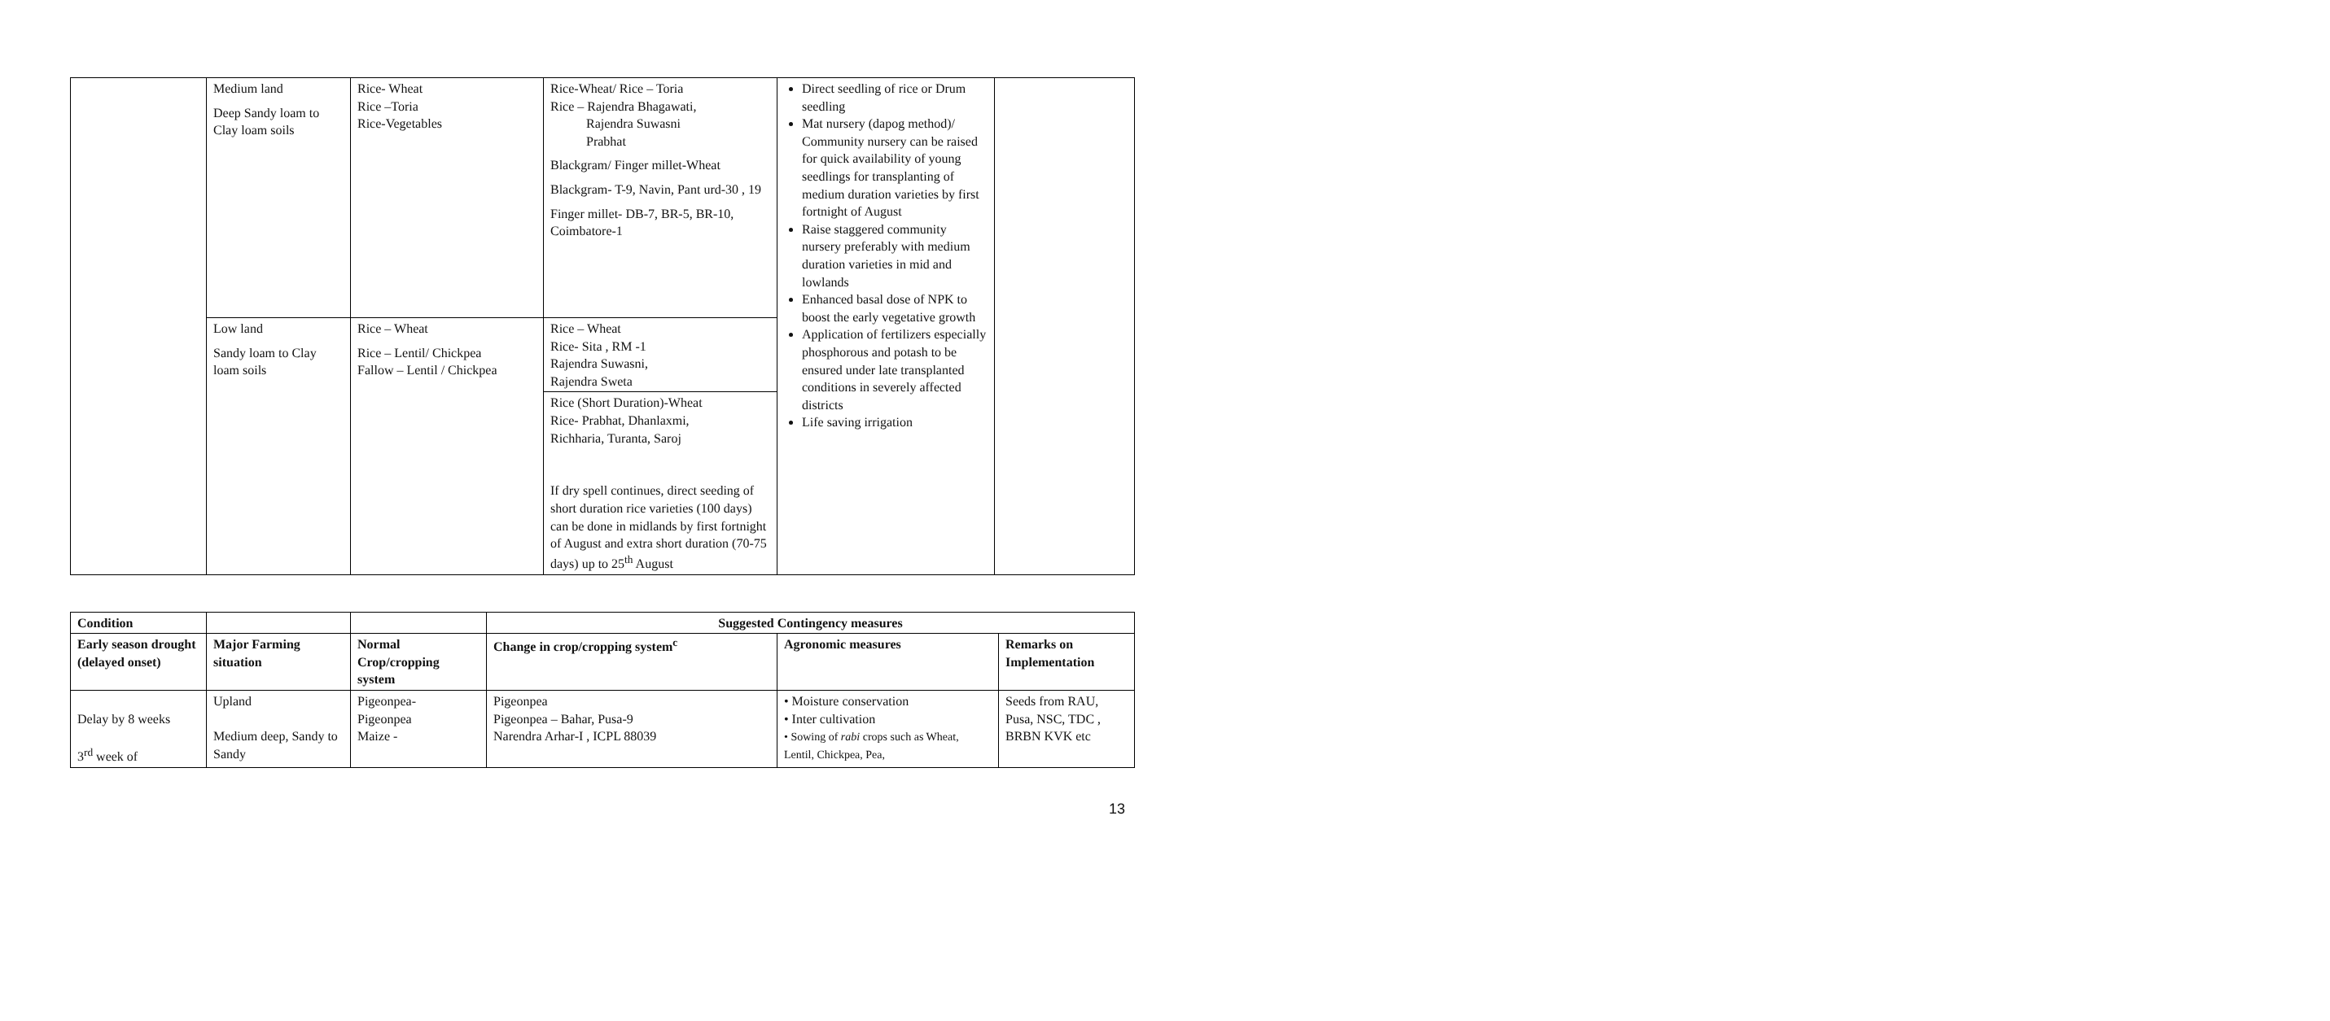| | Medium land Deep Sandy loam to Clay loam soils | Rice- Wheat Rice –Toria Rice-Vegetables | Rice-Wheat/ Rice – Toria Rice – Rajendra Bhagawati, Rajendra Suwasni Prabhat Blackgram/ Finger millet-Wheat Blackgram- T-9, Navin, Pant urd-30 , 19 Finger millet- DB-7, BR-5, BR-10, Coimbatore-1 | Direct seedling of rice or Drum seedling Mat nursery (dapog method)/ Community nursery can be raised for quick availability of young seedlings for transplanting of medium duration varieties by first fortnight of August Raise staggered community nursery preferably with medium duration varieties in mid and lowlands Enhanced basal dose of NPK to boost the early vegetative growth Application of fertilizers especially phosphorous and potash to be ensured under late transplanted conditions in severely affected districts Life saving irrigation | |
| | Low land Sandy loam to Clay loam soils | Rice – Wheat Rice – Lentil/ Chickpea Fallow – Lentil / Chickpea | Rice – Wheat Rice- Sita , RM -1 Rajendra Suwasni, Rajendra Sweta Rice (Short Duration)-Wheat Rice- Prabhat, Dhanlaxmi, Richharia, Turanta, Saroj If dry spell continues, direct seeding of short duration rice varieties (100 days) can be done in midlands by first fortnight of August and extra short duration (70-75 days) up to 25<sup>th</sup> August | | |
| Condition | | | Suggested Contingency measures | | |
| --- | --- | --- | --- | --- | --- |
| Early season drought (delayed onset) | Major Farming situation | Normal Crop/cropping system | Change in crop/cropping system<sup>c</sup> | Agronomic measures | Remarks on Implementation |
| Delay by 8 weeks 3<sup>rd</sup> week of | Upland Medium deep, Sandy to Sandy | Pigeonpea- Pigeonpea Maize - | Pigeonpea Pigeonpea – Bahar, Pusa-9 Narendra Arhar-I , ICPL 88039 | • Moisture conservation • Inter cultivation • Sowing of rabi crops such as Wheat, Lentil, Chickpea, Pea, | Seeds from RAU, Pusa, NSC, TDC , BRBN KVK etc |
13